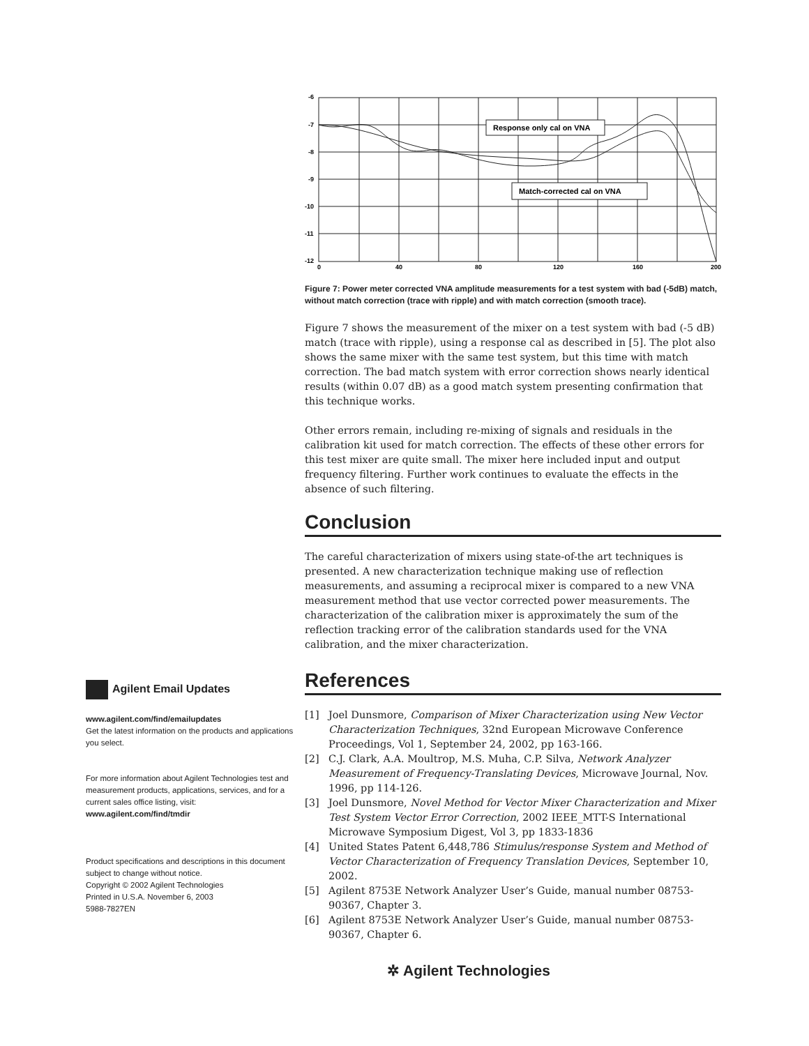Agilent Email Updates
www.agilent.com/find/emailupdates
Get the latest information on the products and applications you select.
For more information about Agilent Technologies test and measurement products, applications, services, and for a current sales office listing, visit:
www.agilent.com/find/tmdir
Product specifications and descriptions in this document subject to change without notice.
Copyright © 2002 Agilent Technologies
Printed in U.S.A. November 6, 2003
5988-7827EN
-6
-7
-8
-9
-10
-11
-12
0
40
80
120
160
200
Response only cal on VNA
Match-corrected cal on VNA
Figure 7: Power meter corrected VNA amplitude measurements for a test system with bad (-5dB) match, without match correction (trace with ripple) and with match correction (smooth trace).
Figure 7 shows the measurement of the mixer on a test system with bad (-5 dB) match (trace with ripple), using a response cal as described in [5]. The plot also shows the same mixer with the same test system, but this time with match correction. The bad match system with error correction shows nearly identical results (within 0.07 dB) as a good match system presenting confirmation that this technique works.
Other errors remain, including re-mixing of signals and residuals in the calibration kit used for match correction. The effects of these other errors for this test mixer are quite small. The mixer here included input and output frequency filtering. Further work continues to evaluate the effects in the absence of such filtering.
Conclusion
The careful characterization of mixers using state-of-the art techniques is presented. A new characterization technique making use of reflection measurements, and assuming a reciprocal mixer is compared to a new VNA measurement method that use vector corrected power measurements. The characterization of the calibration mixer is approximately the sum of the reflection tracking error of the calibration standards used for the VNA calibration, and the mixer characterization.
References
[1] Joel Dunsmore, Comparison of Mixer Characterization using New Vector Characterization Techniques, 32nd European Microwave Conference Proceedings, Vol 1, September 24, 2002, pp 163-166.
[2] C.J. Clark, A.A. Moultrop, M.S. Muha, C.P. Silva, Network Analyzer Measurement of Frequency-Translating Devices, Microwave Journal, Nov. 1996, pp 114-126.
[3] Joel Dunsmore, Novel Method for Vector Mixer Characterization and Mixer Test System Vector Error Correction, 2002 IEEE_MTT-S International Microwave Symposium Digest, Vol 3, pp 1833-1836
[4] United States Patent 6,448,786 Stimulus/response System and Method of Vector Characterization of Frequency Translation Devices, September 10, 2002.
[5] Agilent 8753E Network Analyzer User’s Guide, manual number 08753-90367, Chapter 3.
[6] Agilent 8753E Network Analyzer User’s Guide, manual number 08753-90367, Chapter 6.
✲ Agilent Technologies